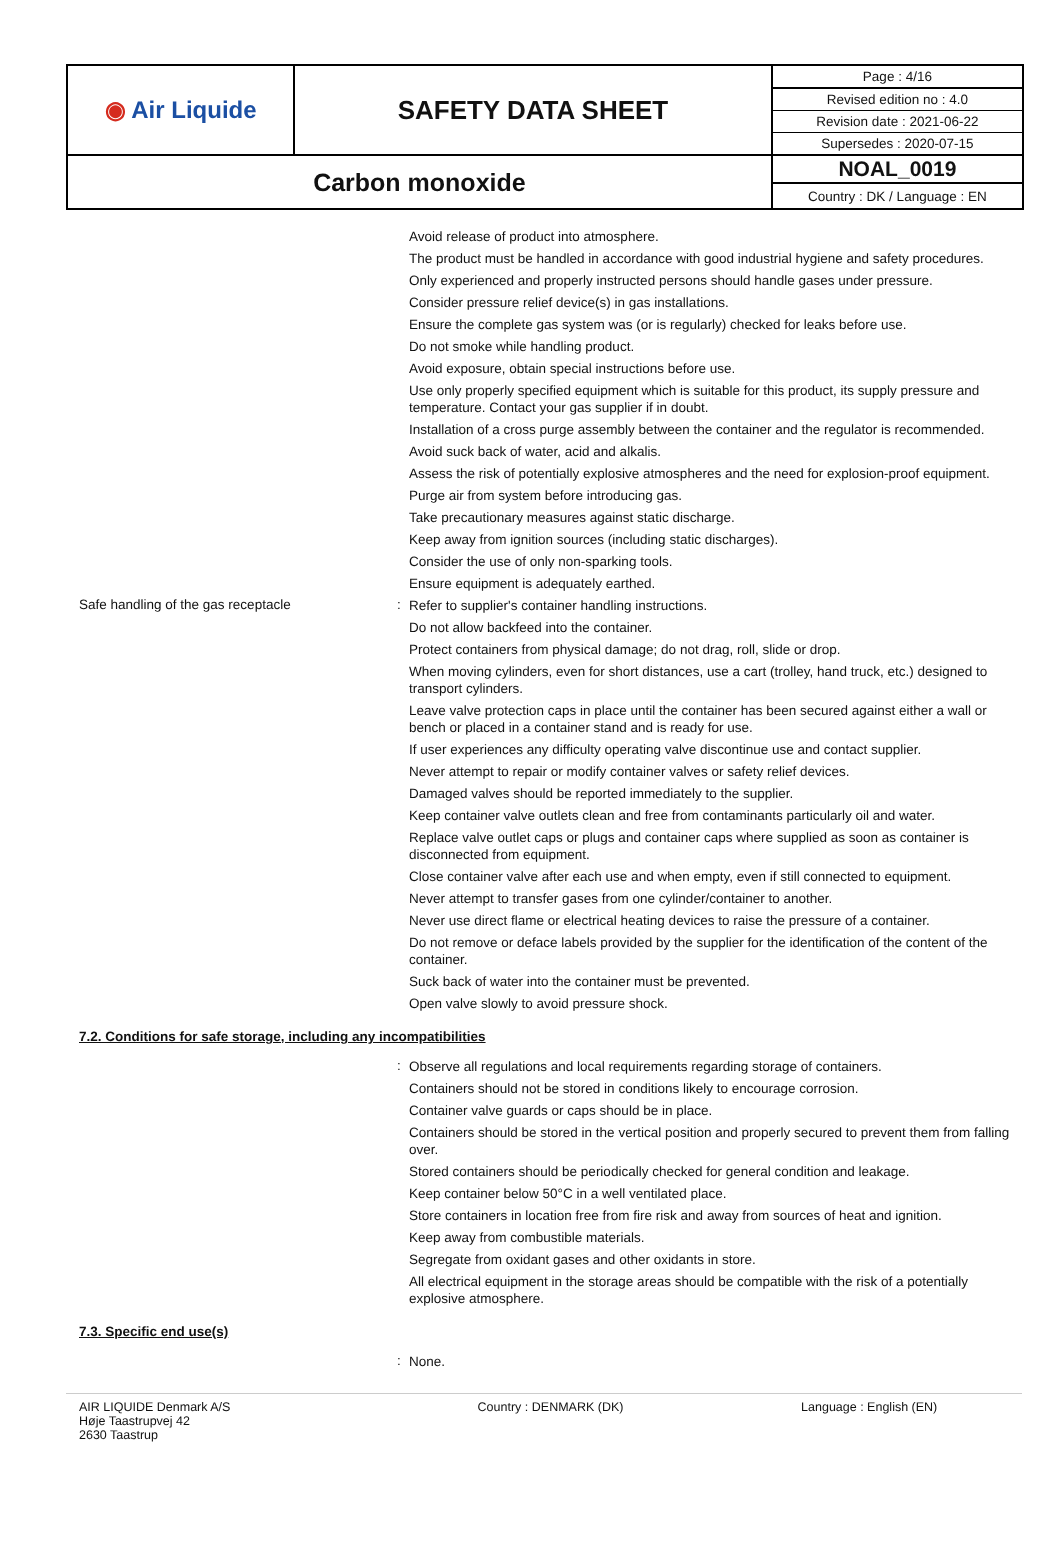| ◉ Air Liquide | SAFETY DATA SHEET | Page : 4/16 |
| | | Revised edition no : 4.0 |
| | | Revision date : 2021-06-22 |
| | | Supersedes : 2020-07-15 |
| Carbon monoxide | | NOAL_0019 |
| | | Country : DK / Language : EN |
Avoid release of product into atmosphere.
The product must be handled in accordance with good industrial hygiene and safety procedures.
Only experienced and properly instructed persons should handle gases under pressure.
Consider pressure relief device(s) in gas installations.
Ensure the complete gas system was (or is regularly) checked for leaks before use.
Do not smoke while handling product.
Avoid exposure, obtain special instructions before use.
Use only properly specified equipment which is suitable for this product, its supply pressure and temperature. Contact your gas supplier if in doubt.
Installation of a cross purge assembly between the container and the regulator is recommended.
Avoid suck back of water, acid and alkalis.
Assess the risk of potentially explosive atmospheres and the need for explosion-proof equipment.
Purge air from system before introducing gas.
Take precautionary measures against static discharge.
Keep away from ignition sources (including static discharges).
Consider the use of only non-sparking tools.
Ensure equipment is adequately earthed.
Safe handling of the gas receptacle :
Refer to supplier's container handling instructions.
Do not allow backfeed into the container.
Protect containers from physical damage; do not drag, roll, slide or drop.
When moving cylinders, even for short distances, use a cart (trolley, hand truck, etc.) designed to transport cylinders.
Leave valve protection caps in place until the container has been secured against either a wall or bench or placed in a container stand and is ready for use.
If user experiences any difficulty operating valve discontinue use and contact supplier.
Never attempt to repair or modify container valves or safety relief devices.
Damaged valves should be reported immediately to the supplier.
Keep container valve outlets clean and free from contaminants particularly oil and water.
Replace valve outlet caps or plugs and container caps where supplied as soon as container is disconnected from equipment.
Close container valve after each use and when empty, even if still connected to equipment.
Never attempt to transfer gases from one cylinder/container to another.
Never use direct flame or electrical heating devices to raise the pressure of a container.
Do not remove or deface labels provided by the supplier for the identification of the content of the container.
Suck back of water into the container must be prevented.
Open valve slowly to avoid pressure shock.
7.2. Conditions for safe storage, including any incompatibilities
:
Observe all regulations and local requirements regarding storage of containers.
Containers should not be stored in conditions likely to encourage corrosion.
Container valve guards or caps should be in place.
Containers should be stored in the vertical position and properly secured to prevent them from falling over.
Stored containers should be periodically checked for general condition and leakage.
Keep container below 50°C in a well ventilated place.
Store containers in location free from fire risk and away from sources of heat and ignition.
Keep away from combustible materials.
Segregate from oxidant gases and other oxidants in store.
All electrical equipment in the storage areas should be compatible with the risk of a potentially explosive atmosphere.
7.3. Specific end use(s)
:
None.
AIR LIQUIDE Denmark A/S
Høje Taastrupvej 42
2630 Taastrup
Country : DENMARK (DK) Language : English (EN)